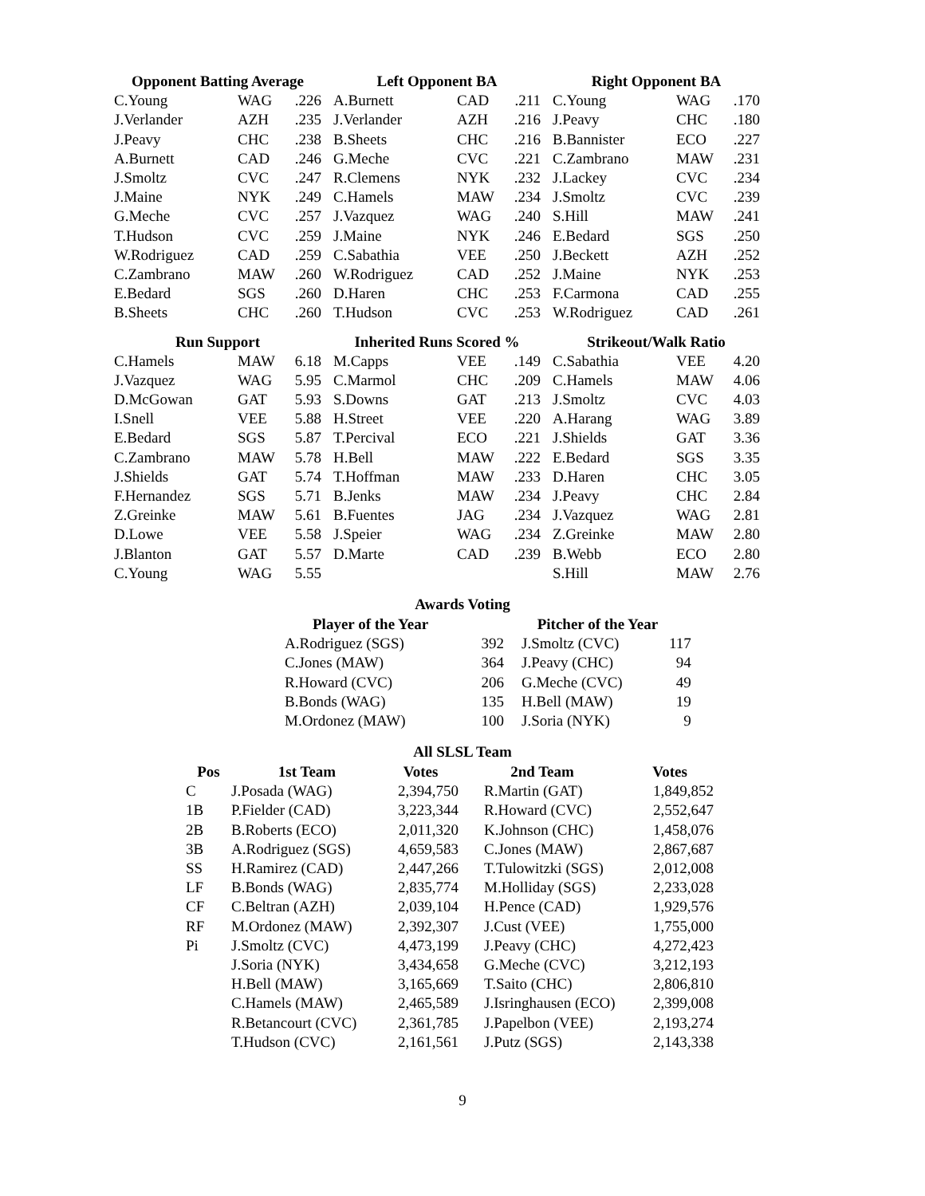| Opponent Batting Average | | |
| --- | --- | --- |
| C.Young | WAG | .226 |
| J.Verlander | AZH | .235 |
| J.Peavy | CHC | .238 |
| A.Burnett | CAD | .246 |
| J.Smoltz | CVC | .247 |
| J.Maine | NYK | .249 |
| G.Meche | CVC | .257 |
| T.Hudson | CVC | .259 |
| W.Rodriguez | CAD | .259 |
| C.Zambrano | MAW | .260 |
| E.Bedard | SGS | .260 |
| B.Sheets | CHC | .260 |
| Left Opponent BA | | |
| --- | --- | --- |
| A.Burnett | CAD | .211 |
| J.Verlander | AZH | .216 |
| B.Sheets | CHC | .216 |
| G.Meche | CVC | .221 |
| R.Clemens | NYK | .232 |
| C.Hamels | MAW | .234 |
| J.Vazquez | WAG | .240 |
| J.Maine | NYK | .246 |
| C.Sabathia | VEE | .250 |
| W.Rodriguez | CAD | .252 |
| D.Haren | CHC | .253 |
| T.Hudson | CVC | .253 |
| Right Opponent BA | | |
| --- | --- | --- |
| C.Young | WAG | .170 |
| J.Peavy | CHC | .180 |
| B.Bannister | ECO | .227 |
| C.Zambrano | MAW | .231 |
| J.Lackey | CVC | .234 |
| J.Smoltz | CVC | .239 |
| S.Hill | MAW | .241 |
| E.Bedard | SGS | .250 |
| J.Beckett | AZH | .252 |
| J.Maine | NYK | .253 |
| F.Carmona | CAD | .255 |
| W.Rodriguez | CAD | .261 |
| Run Support | | |
| --- | --- | --- |
| C.Hamels | MAW | 6.18 |
| J.Vazquez | WAG | 5.95 |
| D.McGowan | GAT | 5.93 |
| I.Snell | VEE | 5.88 |
| E.Bedard | SGS | 5.87 |
| C.Zambrano | MAW | 5.78 |
| J.Shields | GAT | 5.74 |
| F.Hernandez | SGS | 5.71 |
| Z.Greinke | MAW | 5.61 |
| D.Lowe | VEE | 5.58 |
| J.Blanton | GAT | 5.57 |
| C.Young | WAG | 5.55 |
| Inherited Runs Scored % | | |
| --- | --- | --- |
| M.Capps | VEE | .149 |
| C.Marmol | CHC | .209 |
| S.Downs | GAT | .213 |
| H.Street | VEE | .220 |
| T.Percival | ECO | .221 |
| H.Bell | MAW | .222 |
| T.Hoffman | MAW | .233 |
| B.Jenks | MAW | .234 |
| B.Fuentes | JAG | .234 |
| J.Speier | WAG | .234 |
| D.Marte | CAD | .239 |
| Strikeout/Walk Ratio | | |
| --- | --- | --- |
| C.Sabathia | VEE | 4.20 |
| C.Hamels | MAW | 4.06 |
| J.Smoltz | CVC | 4.03 |
| A.Harang | WAG | 3.89 |
| J.Shields | GAT | 3.36 |
| E.Bedard | SGS | 3.35 |
| D.Haren | CHC | 3.05 |
| J.Peavy | CHC | 2.84 |
| J.Vazquez | WAG | 2.81 |
| Z.Greinke | MAW | 2.80 |
| B.Webb | ECO | 2.80 |
| S.Hill | MAW | 2.76 |
Awards Voting
| Player of the Year | | Pitcher of the Year | |
| --- | --- | --- | --- |
| A.Rodriguez (SGS) | 392 | J.Smoltz (CVC) | 117 |
| C.Jones (MAW) | 364 | J.Peavy (CHC) | 94 |
| R.Howard (CVC) | 206 | G.Meche (CVC) | 49 |
| B.Bonds (WAG) | 135 | H.Bell (MAW) | 19 |
| M.Ordonez (MAW) | 100 | J.Soria (NYK) | 9 |
All SLSL Team
| Pos | 1st Team | Votes | 2nd Team | Votes |
| --- | --- | --- | --- | --- |
| C | J.Posada (WAG) | 2,394,750 | R.Martin (GAT) | 1,849,852 |
| 1B | P.Fielder (CAD) | 3,223,344 | R.Howard (CVC) | 2,552,647 |
| 2B | B.Roberts (ECO) | 2,011,320 | K.Johnson (CHC) | 1,458,076 |
| 3B | A.Rodriguez (SGS) | 4,659,583 | C.Jones (MAW) | 2,867,687 |
| SS | H.Ramirez (CAD) | 2,447,266 | T.Tulowitzki (SGS) | 2,012,008 |
| LF | B.Bonds (WAG) | 2,835,774 | M.Holliday (SGS) | 2,233,028 |
| CF | C.Beltran (AZH) | 2,039,104 | H.Pence (CAD) | 1,929,576 |
| RF | M.Ordonez (MAW) | 2,392,307 | J.Cust (VEE) | 1,755,000 |
| Pi | J.Smoltz (CVC) | 4,473,199 | J.Peavy (CHC) | 4,272,423 |
| | J.Soria (NYK) | 3,434,658 | G.Meche (CVC) | 3,212,193 |
| | H.Bell (MAW) | 3,165,669 | T.Saito (CHC) | 2,806,810 |
| | C.Hamels (MAW) | 2,465,589 | J.Isringhausen (ECO) | 2,399,008 |
| | R.Betancourt (CVC) | 2,361,785 | J.Papelbon (VEE) | 2,193,274 |
| | T.Hudson (CVC) | 2,161,561 | J.Putz (SGS) | 2,143,338 |
9